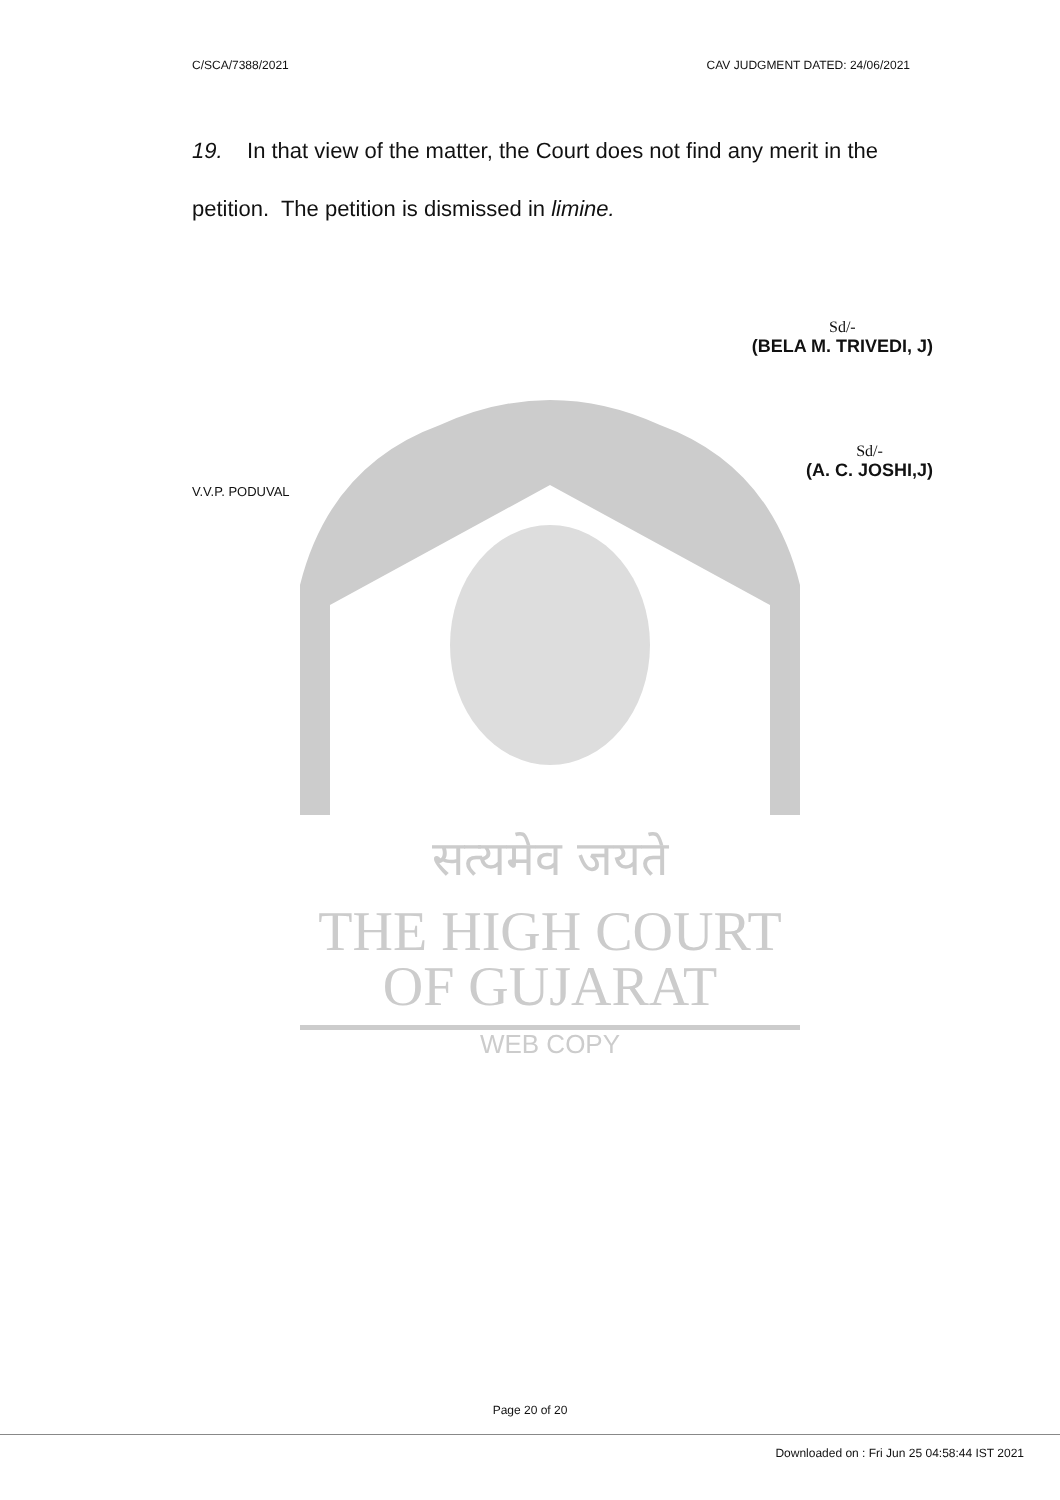C/SCA/7388/2021 CAV JUDGMENT DATED: 24/06/2021
19. In that view of the matter, the Court does not find any merit in the petition. The petition is dismissed in limine.
सत्यमेव जयते
THE HIGH COURT
OF GUJARAT
WEB COPY
Sd/-
(BELA M. TRIVEDI, J)
Sd/-
(A. C. JOSHI,J)
V.V.P. PODUVAL
Page 20 of 20
Downloaded on : Fri Jun 25 04:58:44 IST 2021